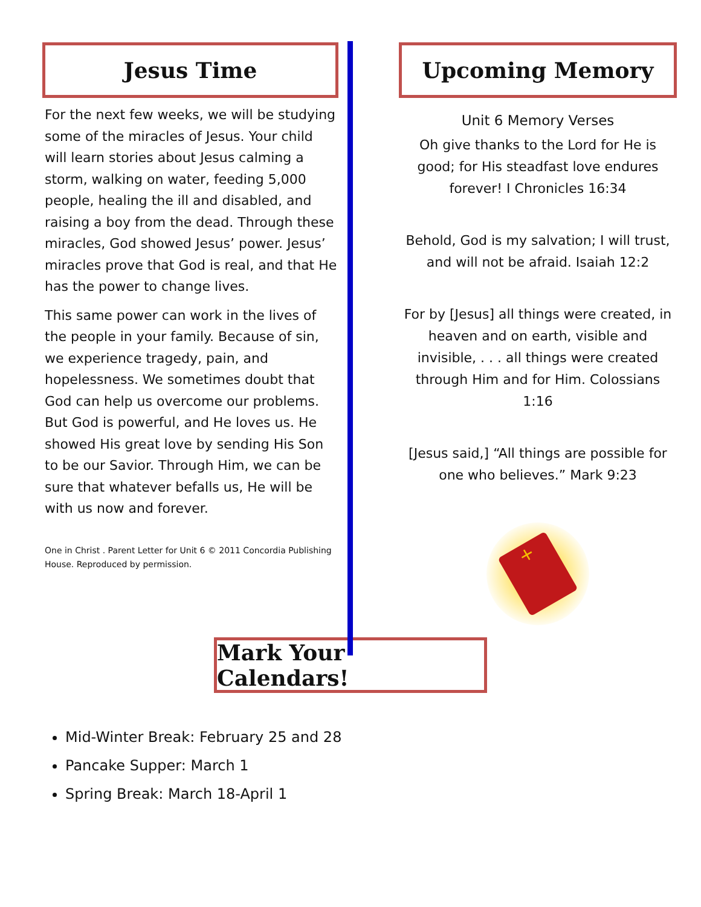Jesus Time
For the next few weeks, we will be studying some of the miracles of Jesus. Your child will learn stories about Jesus calming a storm, walking on water, feeding 5,000 people, healing the ill and disabled, and raising a boy from the dead. Through these miracles, God showed Jesus’ power. Jesus’ miracles prove that God is real, and that He has the power to change lives.
This same power can work in the lives of the people in your family. Because of sin, we experience tragedy, pain, and hopelessness. We sometimes doubt that God can help us overcome our problems. But God is powerful, and He loves us. He showed His great love by sending His Son to be our Savior. Through Him, we can be sure that whatever befalls us, He will be with us now and forever.
One in Christ . Parent Letter for Unit 6 © 2011 Concordia Publishing House. Reproduced by permission.
Upcoming Memory
Unit 6 Memory Verses
Oh give thanks to the Lord for He is good; for His steadfast love endures forever! I Chronicles 16:34
Behold, God is my salvation; I will trust, and will not be afraid. Isaiah 12:2
For by [Jesus] all things were created, in heaven and on earth, visible and invisible, . . . all things were created through Him and for Him. Colossians 1:16
[Jesus said,] “All things are possible for one who believes.” Mark 9:23
+
Mark Your Calendars!
Mid-Winter Break: February 25 and 28
Pancake Supper: March 1
Spring Break: March 18-April 1